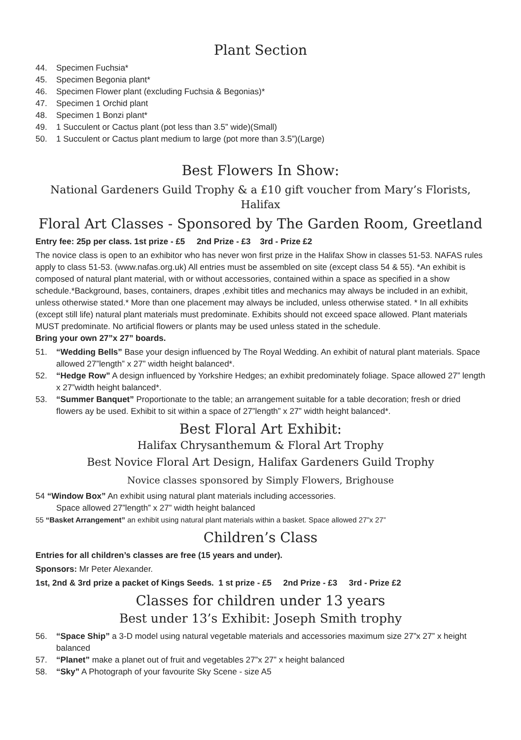Plant Section
44. Specimen Fuchsia*
45. Specimen Begonia plant*
46. Specimen Flower plant (excluding Fuchsia & Begonias)*
47. Specimen 1 Orchid plant
48. Specimen 1 Bonzi plant*
49. 1 Succulent or Cactus plant (pot less than 3.5” wide)(Small)
50. 1 Succulent or Cactus plant medium to large (pot more than 3.5”)(Large)
Best Flowers In Show:
National Gardeners Guild Trophy & a £10 gift voucher from Mary’s Florists, Halifax
Floral Art Classes - Sponsored by The Garden Room, Greetland
Entry fee: 25p per class. 1st prize - £5 2nd Prize - £3 3rd - Prize £2
The novice class is open to an exhibitor who has never won first prize in the Halifax Show in classes 51-53. NAFAS rules apply to class 51-53. (www.nafas.org.uk) All entries must be assembled on site (except class 54 & 55). *An exhibit is composed of natural plant material, with or without accessories, contained within a space as specified in a show schedule.*Background, bases, containers, drapes ,exhibit titles and mechanics may always be included in an exhibit, unless otherwise stated.* More than one placement may always be included, unless otherwise stated. * In all exhibits (except still life) natural plant materials must predominate. Exhibits should not exceed space allowed. Plant materials MUST predominate. No artificial flowers or plants may be used unless stated in the schedule.
Bring your own 27”x 27” boards.
51. “Wedding Bells” Base your design influenced by The Royal Wedding. An exhibit of natural plant materials. Space allowed 27”length” x 27” width height balanced*.
52. “Hedge Row” A design influenced by Yorkshire Hedges; an exhibit predominately foliage. Space allowed 27” length x 27”width height balanced*.
53. “Summer Banquet” Proportionate to the table; an arrangement suitable for a table decoration; fresh or dried flowers ay be used. Exhibit to sit within a space of 27”length” x 27” width height balanced*.
Best Floral Art Exhibit:
Halifax Chrysanthemum & Floral Art Trophy
Best Novice Floral Art Design, Halifax Gardeners Guild Trophy
Novice classes sponsored by Simply Flowers, Brighouse
54 “Window Box” An exhibit using natural plant materials including accessories.
Space allowed 27”length” x 27” width height balanced
55 “Basket Arrangement” an exhibit using natural plant materials within a basket. Space allowed 27”x 27”
Children’s Class
Entries for all children’s classes are free (15 years and under).
Sponsors: Mr Peter Alexander.
1st, 2nd & 3rd prize a packet of Kings Seeds. 1 st prize - £5 2nd Prize - £3 3rd - Prize £2
Classes for children under 13 years
Best under 13’s Exhibit: Joseph Smith trophy
56. “Space Ship” a 3-D model using natural vegetable materials and accessories maximum size 27”x 27” x height balanced
57. “Planet” make a planet out of fruit and vegetables 27”x 27” x height balanced
58. “Sky” A Photograph of your favourite Sky Scene - size A5